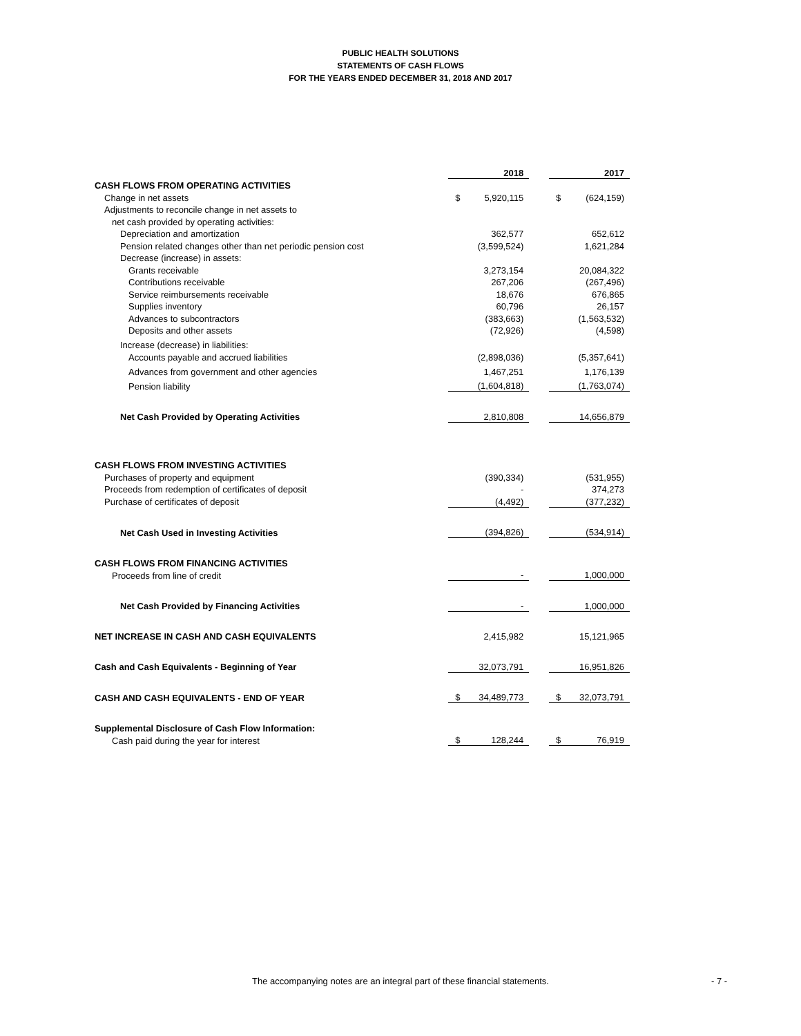PUBLIC HEALTH SOLUTIONS
STATEMENTS OF CASH FLOWS
FOR THE YEARS ENDED DECEMBER 31, 2018 AND 2017
| | 2018 | | | 2017 | |
| CASH FLOWS FROM OPERATING ACTIVITIES | | | | | |
| Change in net assets | $ | 5,920,115 | | $ | (624,159) |
| Adjustments to reconcile change in net assets to | | | | | |
| net cash provided by operating activities: | | | | | |
| Depreciation and amortization | | 362,577 | | | 652,612 |
| Pension related changes other than net periodic pension cost | | (3,599,524) | | | 1,621,284 |
| Decrease (increase) in assets: | | | | | |
| Grants receivable | | 3,273,154 | | | 20,084,322 |
| Contributions receivable | | 267,206 | | | (267,496) |
| Service reimbursements receivable | | 18,676 | | | 676,865 |
| Supplies inventory | | 60,796 | | | 26,157 |
| Advances to subcontractors | | (383,663) | | | (1,563,532) |
| Deposits and other assets | | (72,926) | | | (4,598) |
| Increase (decrease) in liabilities: | | | | | |
| Accounts payable and accrued liabilities | | (2,898,036) | | | (5,357,641) |
| Advances from government and other agencies | | 1,467,251 | | | 1,176,139 |
| Pension liability | | (1,604,818) | | | (1,763,074) |
| Net Cash Provided by Operating Activities | | 2,810,808 | | | 14,656,879 |
| CASH FLOWS FROM INVESTING ACTIVITIES | | | | | |
| Purchases of property and equipment | | (390,334) | | | (531,955) |
| Proceeds from redemption of certificates of deposit | | - | | | 374,273 |
| Purchase of certificates of deposit | | (4,492) | | | (377,232) |
| Net Cash Used in Investing Activities | | (394,826) | | | (534,914) |
| CASH FLOWS FROM FINANCING ACTIVITIES | | | | | |
| Proceeds from line of credit | | - | | | 1,000,000 |
| Net Cash Provided by Financing Activities | | - | | | 1,000,000 |
| NET INCREASE IN CASH AND CASH EQUIVALENTS | | 2,415,982 | | | 15,121,965 |
| Cash and Cash Equivalents - Beginning of Year | | 32,073,791 | | | 16,951,826 |
| CASH AND CASH EQUIVALENTS - END OF YEAR | $ | 34,489,773 | | $ | 32,073,791 |
| Supplemental Disclosure of Cash Flow Information: | | | | | |
| Cash paid during the year for interest | $ | 128,244 | | $ | 76,919 |
The accompanying notes are an integral part of these financial statements. - 7 -